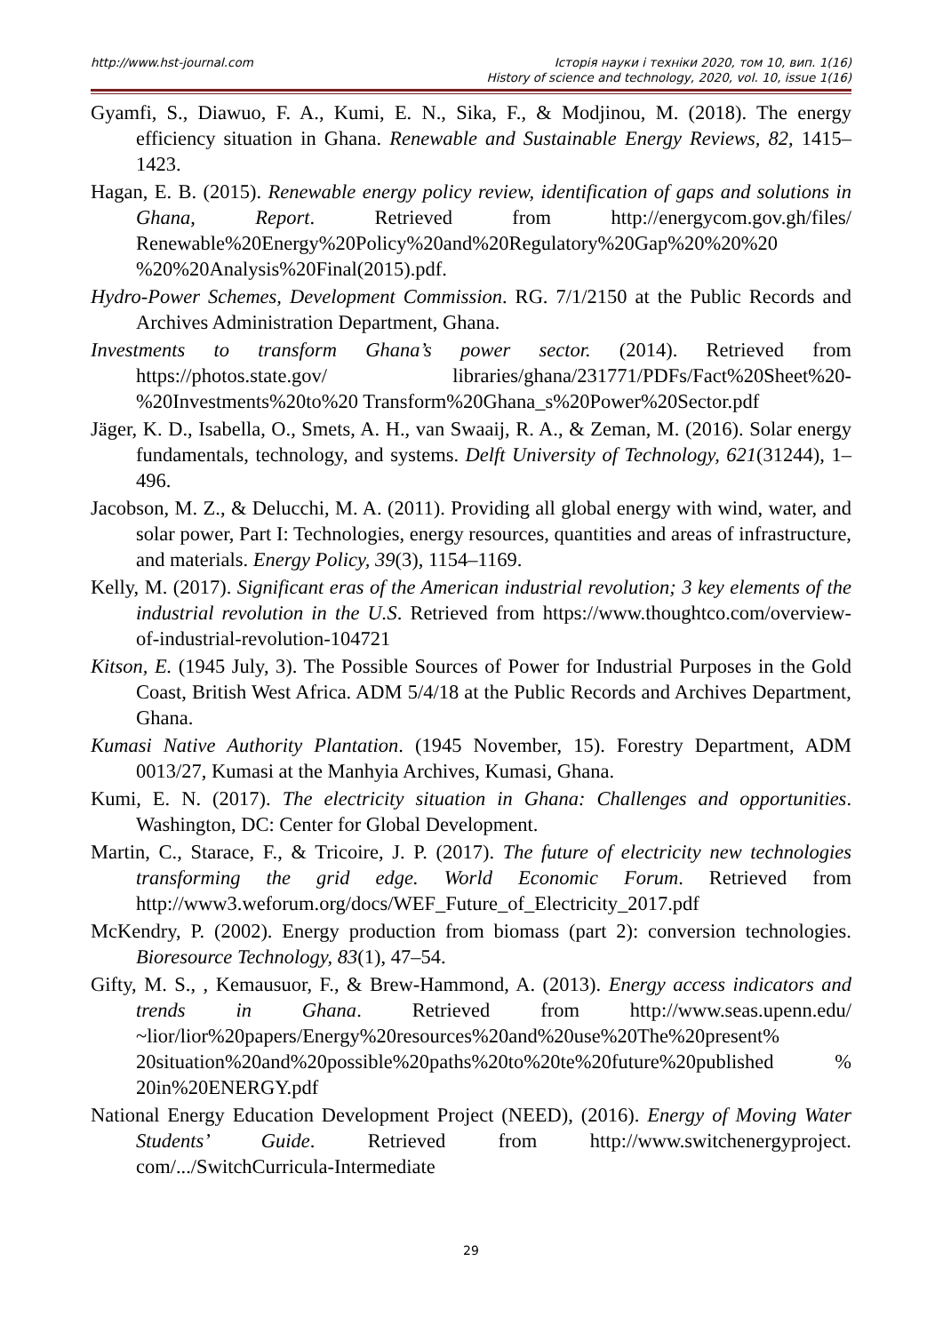http://www.hst-journal.com Історія науки і техніки 2020, том 10, вип. 1(16)
History of science and technology, 2020, vol. 10, issue 1(16)
Gyamfi, S., Diawuo, F. A., Kumi, E. N., Sika, F., & Modjinou, M. (2018). The energy efficiency situation in Ghana. Renewable and Sustainable Energy Reviews, 82, 1415–1423.
Hagan, E. B. (2015). Renewable energy policy review, identification of gaps and solutions in Ghana, Report. Retrieved from http://energycom.gov.gh/files/ Renewable%20Energy%20Policy%20and%20Regulatory%20Gap%20%20%20 %20%20Analysis%20Final(2015).pdf.
Hydro-Power Schemes, Development Commission. RG. 7/1/2150 at the Public Records and Archives Administration Department, Ghana.
Investments to transform Ghana’s power sector. (2014). Retrieved from https://photos.state.gov/ libraries/ghana/231771/PDFs/Fact%20Sheet%20-%20Investments%20to%20 Transform%20Ghana_s%20Power%20Sector.pdf
Jäger, K. D., Isabella, O., Smets, A. H., van Swaaij, R. A., & Zeman, M. (2016). Solar energy fundamentals, technology, and systems. Delft University of Technology, 621(31244), 1–496.
Jacobson, M. Z., & Delucchi, M. A. (2011). Providing all global energy with wind, water, and solar power, Part I: Technologies, energy resources, quantities and areas of infrastructure, and materials. Energy Policy, 39(3), 1154–1169.
Kelly, M. (2017). Significant eras of the American industrial revolution; 3 key elements of the industrial revolution in the U.S. Retrieved from https://www.thoughtco.com/overview-of-industrial-revolution-104721
Kitson, E. (1945 July, 3). The Possible Sources of Power for Industrial Purposes in the Gold Coast, British West Africa. ADM 5/4/18 at the Public Records and Archives Department, Ghana.
Kumasi Native Authority Plantation. (1945 November, 15). Forestry Department, ADM 0013/27, Kumasi at the Manhyia Archives, Kumasi, Ghana.
Kumi, E. N. (2017). The electricity situation in Ghana: Challenges and opportunities. Washington, DC: Center for Global Development.
Martin, C., Starace, F., & Tricoire, J. P. (2017). The future of electricity new technologies transforming the grid edge. World Economic Forum. Retrieved from http://www3.weforum.org/docs/WEF_Future_of_Electricity_2017.pdf
McKendry, P. (2002). Energy production from biomass (part 2): conversion technologies. Bioresource Technology, 83(1), 47–54.
Gifty, M. S., , Kemausuor, F., & Brew-Hammond, A. (2013). Energy access indicators and trends in Ghana. Retrieved from http://www.seas.upenn.edu/ ~lior/lior%20papers/Energy%20resources%20and%20use%20The%20present% 20situation%20and%20possible%20paths%20to%20te%20future%20published % 20in%20ENERGY.pdf
National Energy Education Development Project (NEED), (2016). Energy of Moving Water Students’ Guide. Retrieved from http://www.switchenergyproject. com/.../SwitchCurricula-Intermediate
29